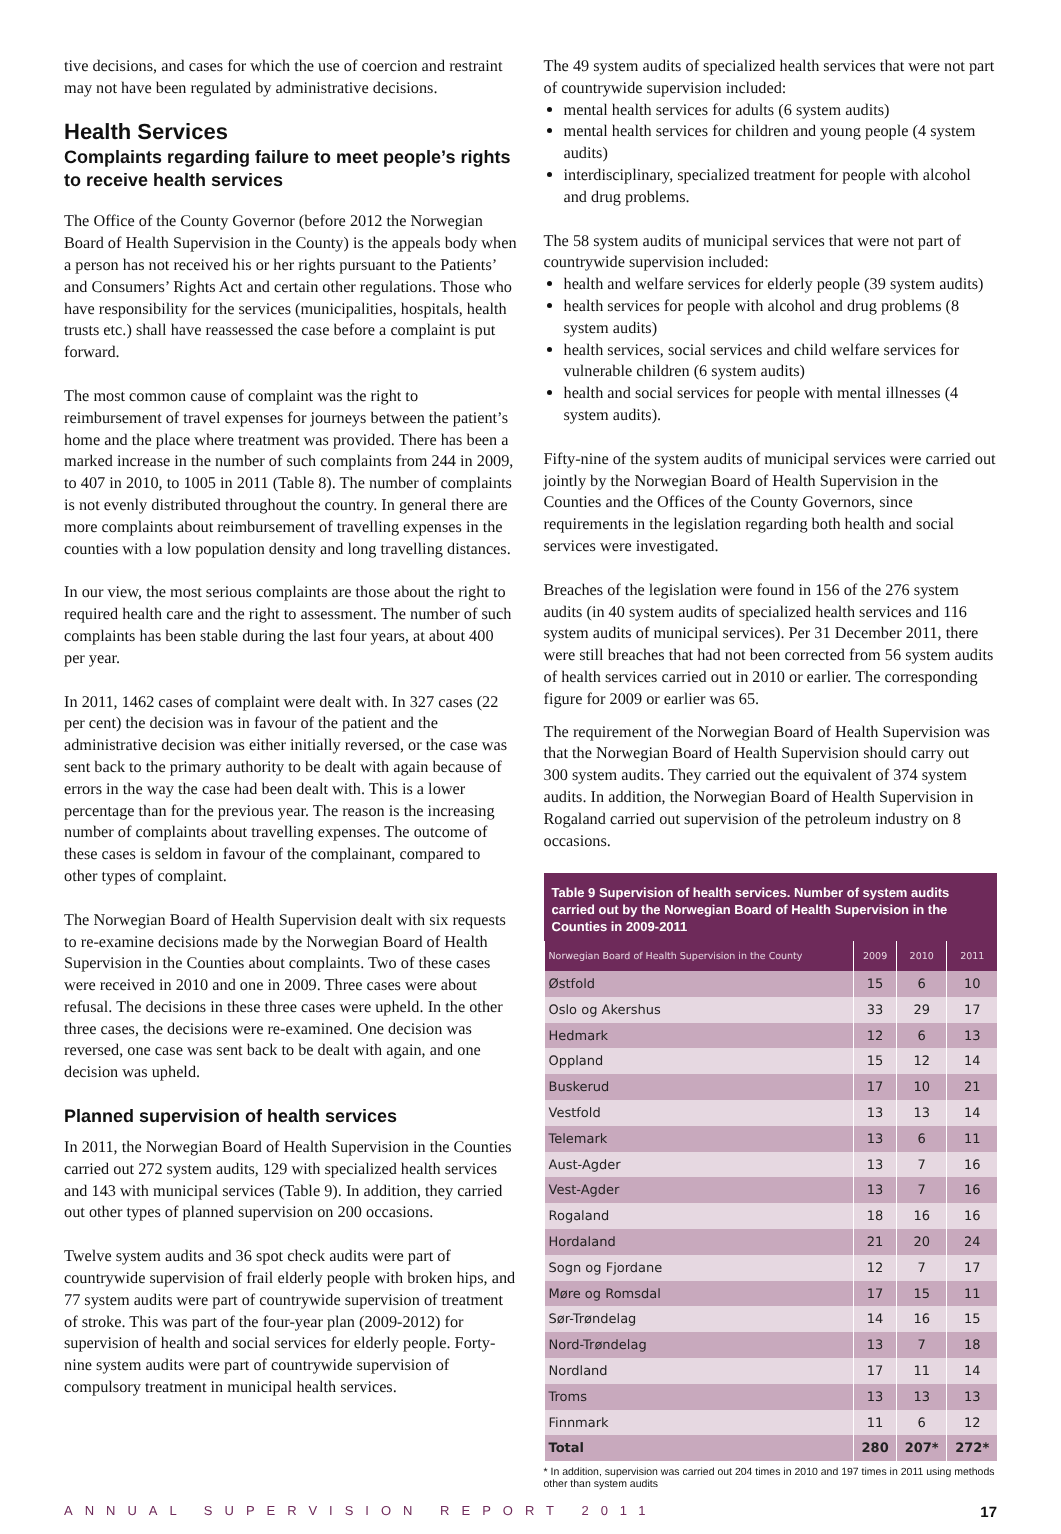tive decisions, and cases for which the use of coercion and restraint may not have been regulated by administrative decisions.
Health Services
Complaints regarding failure to meet people’s rights to receive health services
The Office of the County Governor (before 2012 the Norwegian Board of Health Supervision in the County) is the appeals body when a person has not received his or her rights pursuant to the Patients’ and Consumers’ Rights Act and certain other regulations. Those who have responsibility for the services (municipalities, hospitals, health trusts etc.) shall have reassessed the case before a complaint is put forward.
The most common cause of complaint was the right to reimbursement of travel expenses for journeys between the patient’s home and the place where treatment was provided. There has been a marked increase in the number of such complaints from 244 in 2009, to 407 in 2010, to 1005 in 2011 (Table 8). The number of complaints is not evenly distributed throughout the country. In general there are more complaints about reimbursement of travelling expenses in the counties with a low population density and long travelling distances.
In our view, the most serious complaints are those about the right to required health care and the right to assessment. The number of such complaints has been stable during the last four years, at about 400 per year.
In 2011, 1462 cases of complaint were dealt with. In 327 cases (22 per cent) the decision was in favour of the patient and the administrative decision was either initially reversed, or the case was sent back to the primary authority to be dealt with again because of errors in the way the case had been dealt with. This is a lower percentage than for the previous year. The reason is the increasing number of complaints about travelling expenses. The outcome of these cases is seldom in favour of the complainant, compared to other types of complaint.
The Norwegian Board of Health Supervision dealt with six requests to re-examine decisions made by the Norwegian Board of Health Supervision in the Counties about complaints. Two of these cases were received in 2010 and one in 2009. Three cases were about refusal. The decisions in these three cases were upheld. In the other three cases, the decisions were re-examined. One decision was reversed, one case was sent back to be dealt with again, and one decision was upheld.
Planned supervision of health services
In 2011, the Norwegian Board of Health Supervision in the Counties carried out 272 system audits, 129 with specialized health services and 143 with municipal services (Table 9). In addition, they carried out other types of planned supervision on 200 occasions.
Twelve system audits and 36 spot check audits were part of countrywide supervision of frail elderly people with broken hips, and 77 system audits were part of countrywide supervision of treatment of stroke. This was part of the four-year plan (2009-2012) for supervision of health and social services for elderly people. Forty-nine system audits were part of countrywide supervision of compulsory treatment in municipal health services.
The 49 system audits of specialized health services that were not part of countrywide supervision included:
mental health services for adults (6 system audits)
mental health services for children and young people (4 system audits)
interdisciplinary, specialized treatment for people with alcohol and drug problems.
The 58 system audits of municipal services that were not part of countrywide supervision included:
health and welfare services for elderly people (39 system audits)
health services for people with alcohol and drug problems (8 system audits)
health services, social services and child welfare services for vulnerable children (6 system audits)
health and social services for people with mental illnesses (4 system audits).
Fifty-nine of the system audits of municipal services were carried out jointly by the Norwegian Board of Health Supervision in the Counties and the Offices of the County Governors, since requirements in the legislation regarding both health and social services were investigated.
Breaches of the legislation were found in 156 of the 276 system audits (in 40 system audits of specialized health services and 116 system audits of municipal services). Per 31 December 2011, there were still breaches that had not been corrected from 56 system audits of health services carried out in 2010 or earlier. The corresponding figure for 2009 or earlier was 65.
The requirement of the Norwegian Board of Health Supervision was that the Norwegian Board of Health Supervision should carry out 300 system audits. They carried out the equivalent of 374 system audits. In addition, the Norwegian Board of Health Supervision in Rogaland carried out supervision of the petroleum industry on 8 occasions.
Table 9 Supervision of health services. Number of system audits carried out by the Norwegian Board of Health Supervision in the Counties in 2009-2011
| Norwegian Board of Health Supervision in the County | 2009 | 2010 | 2011 |
| --- | --- | --- | --- |
| Østfold | 15 | 6 | 10 |
| Oslo og Akershus | 33 | 29 | 17 |
| Hedmark | 12 | 6 | 13 |
| Oppland | 15 | 12 | 14 |
| Buskerud | 17 | 10 | 21 |
| Vestfold | 13 | 13 | 14 |
| Telemark | 13 | 6 | 11 |
| Aust-Agder | 13 | 7 | 16 |
| Vest-Agder | 13 | 7 | 16 |
| Rogaland | 18 | 16 | 16 |
| Hordaland | 21 | 20 | 24 |
| Sogn og Fjordane | 12 | 7 | 17 |
| Møre og Romsdal | 17 | 15 | 11 |
| Sør-Trøndelag | 14 | 16 | 15 |
| Nord-Trøndelag | 13 | 7 | 18 |
| Nordland | 17 | 11 | 14 |
| Troms | 13 | 13 | 13 |
| Finnmark | 11 | 6 | 12 |
| Total | 280 | 207* | 272* |
* In addition, supervision was carried out 204 times in 2010 and 197 times in 2011 using methods other than system audits
ANNUAL SUPERVISION REPORT 2011 17